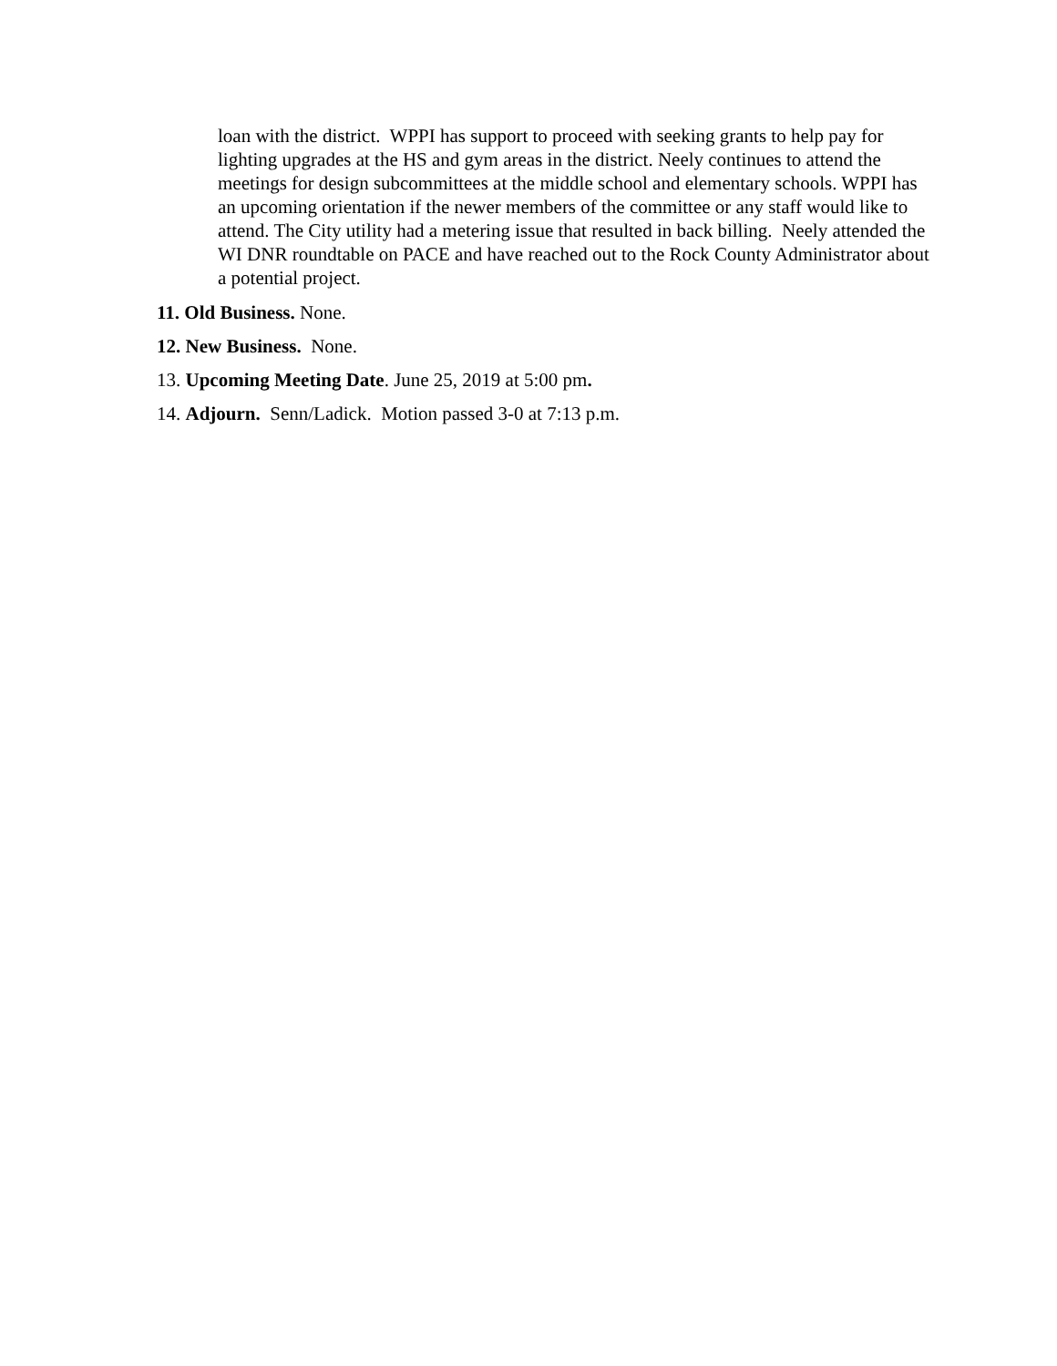loan with the district. WPPI has support to proceed with seeking grants to help pay for lighting upgrades at the HS and gym areas in the district. Neely continues to attend the meetings for design subcommittees at the middle school and elementary schools. WPPI has an upcoming orientation if the newer members of the committee or any staff would like to attend. The City utility had a metering issue that resulted in back billing. Neely attended the WI DNR roundtable on PACE and have reached out to the Rock County Administrator about a potential project.
11. Old Business. None.
12. New Business. None.
13. Upcoming Meeting Date. June 25, 2019 at 5:00 pm.
14. Adjourn. Senn/Ladick. Motion passed 3-0 at 7:13 p.m.